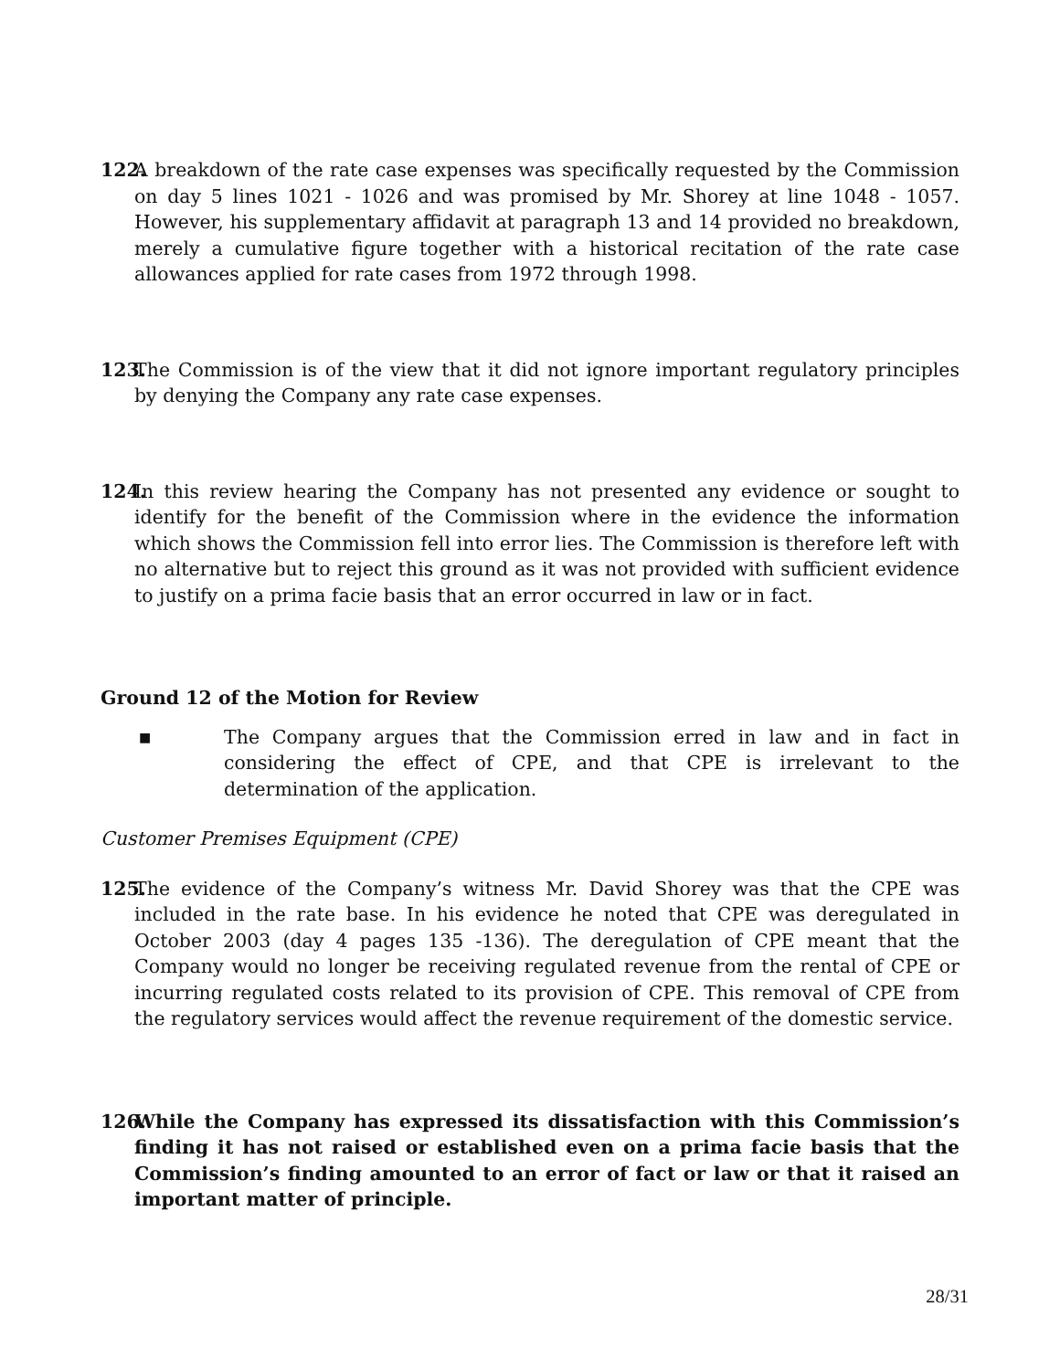122. A breakdown of the rate case expenses was specifically requested by the Commission on day 5 lines 1021 - 1026 and was promised by Mr. Shorey at line 1048 - 1057. However, his supplementary affidavit at paragraph 13 and 14 provided no breakdown, merely a cumulative figure together with a historical recitation of the rate case allowances applied for rate cases from 1972 through 1998.
123. The Commission is of the view that it did not ignore important regulatory principles by denying the Company any rate case expenses.
124. In this review hearing the Company has not presented any evidence or sought to identify for the benefit of the Commission where in the evidence the information which shows the Commission fell into error lies. The Commission is therefore left with no alternative but to reject this ground as it was not provided with sufficient evidence to justify on a prima facie basis that an error occurred in law or in fact.
Ground 12 of the Motion for Review
■ The Company argues that the Commission erred in law and in fact in considering the effect of CPE, and that CPE is irrelevant to the determination of the application.
Customer Premises Equipment (CPE)
125. The evidence of the Company’s witness Mr. David Shorey was that the CPE was included in the rate base. In his evidence he noted that CPE was deregulated in October 2003 (day 4 pages 135 -136). The deregulation of CPE meant that the Company would no longer be receiving regulated revenue from the rental of CPE or incurring regulated costs related to its provision of CPE. This removal of CPE from the regulatory services would affect the revenue requirement of the domestic service.
126. While the Company has expressed its dissatisfaction with this Commission’s finding it has not raised or established even on a prima facie basis that the Commission’s finding amounted to an error of fact or law or that it raised an important matter of principle.
28/31